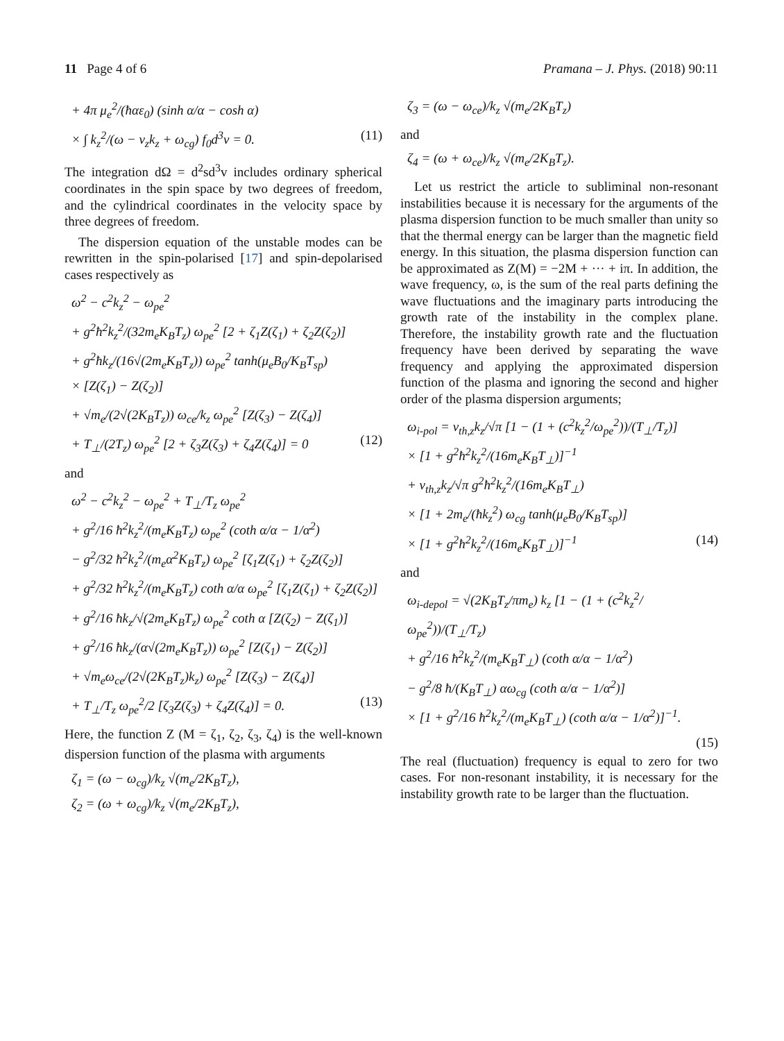11 Page 4 of 6 Pramana – J. Phys. (2018) 90:11
+ 4π μ<sub>e</sub><sup>2</sup>/(ħαε<sub>0</sub>) (sinh α/α − cosh α)
× ∫ k<sub>z</sub><sup>2</sup>/(ω − v<sub>z</sub>k<sub>z</sub> + ω<sub>cg</sub>) f<sub>0</sub>d<sup>3</sup>v = 0. (11)
The integration dΩ = d<sup>2</sup>sd<sup>3</sup>v includes ordinary spherical coordinates in the spin space by two degrees of freedom, and the cylindrical coordinates in the velocity space by three degrees of freedom.
The dispersion equation of the unstable modes can be rewritten in the spin-polarised [17] and spin-depolarised cases respectively as
ω<sup>2</sup> − c<sup>2</sup>k<sub>z</sub><sup>2</sup> − ω<sub>pe</sub><sup>2</sup>
+ g<sup>2</sup>ħ<sup>2</sup>k<sub>z</sub><sup>2</sup>/(32m<sub>e</sub>K<sub>B</sub>T<sub>z</sub>) ω<sub>pe</sub><sup>2</sup> [2 + ζ<sub>1</sub>Z(ζ<sub>1</sub>) + ζ<sub>2</sub>Z(ζ<sub>2</sub>)]
+ g<sup>2</sup>ħk<sub>z</sub>/(16√(2m<sub>e</sub>K<sub>B</sub>T<sub>z</sub>)) ω<sub>pe</sub><sup>2</sup> tanh(μ<sub>e</sub>B<sub>0</sub>/K<sub>B</sub>T<sub>sp</sub>)
× [Z(ζ<sub>1</sub>) − Z(ζ<sub>2</sub>)]
+ √m<sub>e</sub>/(2√(2K<sub>B</sub>T<sub>z</sub>)) ω<sub>ce</sub>/k<sub>z</sub> ω<sub>pe</sub><sup>2</sup> [Z(ζ<sub>3</sub>) − Z(ζ<sub>4</sub>)]
+ T<sub>⊥</sub>/(2T<sub>z</sub>) ω<sub>pe</sub><sup>2</sup> [2 + ζ<sub>3</sub>Z(ζ<sub>3</sub>) + ζ<sub>4</sub>Z(ζ<sub>4</sub>)] = 0 (12)
and
ω<sup>2</sup> − c<sup>2</sup>k<sub>z</sub><sup>2</sup> − ω<sub>pe</sub><sup>2</sup> + T<sub>⊥</sub>/T<sub>z</sub> ω<sub>pe</sub><sup>2</sup>
+ g<sup>2</sup>/16 ħ<sup>2</sup>k<sub>z</sub><sup>2</sup>/(m<sub>e</sub>K<sub>B</sub>T<sub>z</sub>) ω<sub>pe</sub><sup>2</sup> (coth α/α − 1/α<sup>2</sup>)
− g<sup>2</sup>/32 ħ<sup>2</sup>k<sub>z</sub><sup>2</sup>/(m<sub>e</sub>α<sup>2</sup>K<sub>B</sub>T<sub>z</sub>) ω<sub>pe</sub><sup>2</sup> [ζ<sub>1</sub>Z(ζ<sub>1</sub>) + ζ<sub>2</sub>Z(ζ<sub>2</sub>)]
+ g<sup>2</sup>/32 ħ<sup>2</sup>k<sub>z</sub><sup>2</sup>/(m<sub>e</sub>K<sub>B</sub>T<sub>z</sub>) coth α/α ω<sub>pe</sub><sup>2</sup> [ζ<sub>1</sub>Z(ζ<sub>1</sub>) + ζ<sub>2</sub>Z(ζ<sub>2</sub>)]
+ g<sup>2</sup>/16 ħk<sub>z</sub>/√(2m<sub>e</sub>K<sub>B</sub>T<sub>z</sub>) ω<sub>pe</sub><sup>2</sup> coth α [Z(ζ<sub>2</sub>) − Z(ζ<sub>1</sub>)]
+ g<sup>2</sup>/16 ħk<sub>z</sub>/(α√(2m<sub>e</sub>K<sub>B</sub>T<sub>z</sub>)) ω<sub>pe</sub><sup>2</sup> [Z(ζ<sub>1</sub>) − Z(ζ<sub>2</sub>)]
+ √m<sub>e</sub>ω<sub>ce</sub>/(2√(2K<sub>B</sub>T<sub>z</sub>)k<sub>z</sub>) ω<sub>pe</sub><sup>2</sup> [Z(ζ<sub>3</sub>) − Z(ζ<sub>4</sub>)]
+ T<sub>⊥</sub>/T<sub>z</sub> ω<sub>pe</sub><sup>2</sup>/2 [ζ<sub>3</sub>Z(ζ<sub>3</sub>) + ζ<sub>4</sub>Z(ζ<sub>4</sub>)] = 0. (13)
Here, the function Z (M = ζ<sub>1</sub>, ζ<sub>2</sub>, ζ<sub>3</sub>, ζ<sub>4</sub>) is the well-known dispersion function of the plasma with arguments
ζ<sub>1</sub> = (ω − ω<sub>cg</sub>)/k<sub>z</sub> √(m<sub>e</sub>/2K<sub>B</sub>T<sub>z</sub>),
ζ<sub>2</sub> = (ω + ω<sub>cg</sub>)/k<sub>z</sub> √(m<sub>e</sub>/2K<sub>B</sub>T<sub>z</sub>),
ζ<sub>3</sub> = (ω − ω<sub>ce</sub>)/k<sub>z</sub> √(m<sub>e</sub>/2K<sub>B</sub>T<sub>z</sub>)
and
ζ<sub>4</sub> = (ω + ω<sub>ce</sub>)/k<sub>z</sub> √(m<sub>e</sub>/2K<sub>B</sub>T<sub>z</sub>).
Let us restrict the article to subliminal non-resonant instabilities because it is necessary for the arguments of the plasma dispersion function to be much smaller than unity so that the thermal energy can be larger than the magnetic field energy. In this situation, the plasma dispersion function can be approximated as Z(M) = −2M + ··· + iπ. In addition, the wave frequency, ω, is the sum of the real parts defining the wave fluctuations and the imaginary parts introducing the growth rate of the instability in the complex plane. Therefore, the instability growth rate and the fluctuation frequency have been derived by separating the wave frequency and applying the approximated dispersion function of the plasma and ignoring the second and higher order of the plasma dispersion arguments;
ω<sub>i-pol</sub> = v<sub>th,z</sub>k<sub>z</sub>/√π [1 − (1 + (c<sup>2</sup>k<sub>z</sub><sup>2</sup>/ω<sub>pe</sub><sup>2</sup>))/(T<sub>⊥</sub>/T<sub>z</sub>)]
× [1 + g<sup>2</sup>ħ<sup>2</sup>k<sub>z</sub><sup>2</sup>/(16m<sub>e</sub>K<sub>B</sub>T<sub>⊥</sub>)]<sup>−1</sup>
+ v<sub>th,z</sub>k<sub>z</sub>/√π g<sup>2</sup>ħ<sup>2</sup>k<sub>z</sub><sup>2</sup>/(16m<sub>e</sub>K<sub>B</sub>T<sub>⊥</sub>)
× [1 + 2m<sub>e</sub>/(ħk<sub>z</sub><sup>2</sup>) ω<sub>cg</sub> tanh(μ<sub>e</sub>B<sub>0</sub>/K<sub>B</sub>T<sub>sp</sub>)]
× [1 + g<sup>2</sup>ħ<sup>2</sup>k<sub>z</sub><sup>2</sup>/(16m<sub>e</sub>K<sub>B</sub>T<sub>⊥</sub>)]<sup>−1</sup> (14)
and
ω<sub>i-depol</sub> = √(2K<sub>B</sub>T<sub>z</sub>/πm<sub>e</sub>) k<sub>z</sub> [1 − (1 + (c<sup>2</sup>k<sub>z</sub><sup>2</sup>/ω<sub>pe</sub><sup>2</sup>))/(T<sub>⊥</sub>/T<sub>z</sub>)
+ g<sup>2</sup>/16 ħ<sup>2</sup>k<sub>z</sub><sup>2</sup>/(m<sub>e</sub>K<sub>B</sub>T<sub>⊥</sub>) (coth α/α − 1/α<sup>2</sup>)
− g<sup>2</sup>/8 ħ/(K<sub>B</sub>T<sub>⊥</sub>) αω<sub>cg</sub> (coth α/α − 1/α<sup>2</sup>)]
× [1 + g<sup>2</sup>/16 ħ<sup>2</sup>k<sub>z</sub><sup>2</sup>/(m<sub>e</sub>K<sub>B</sub>T<sub>⊥</sub>) (coth α/α − 1/α<sup>2</sup>)]<sup>−1</sup>.
(15)
The real (fluctuation) frequency is equal to zero for two cases. For non-resonant instability, it is necessary for the instability growth rate to be larger than the fluctuation.